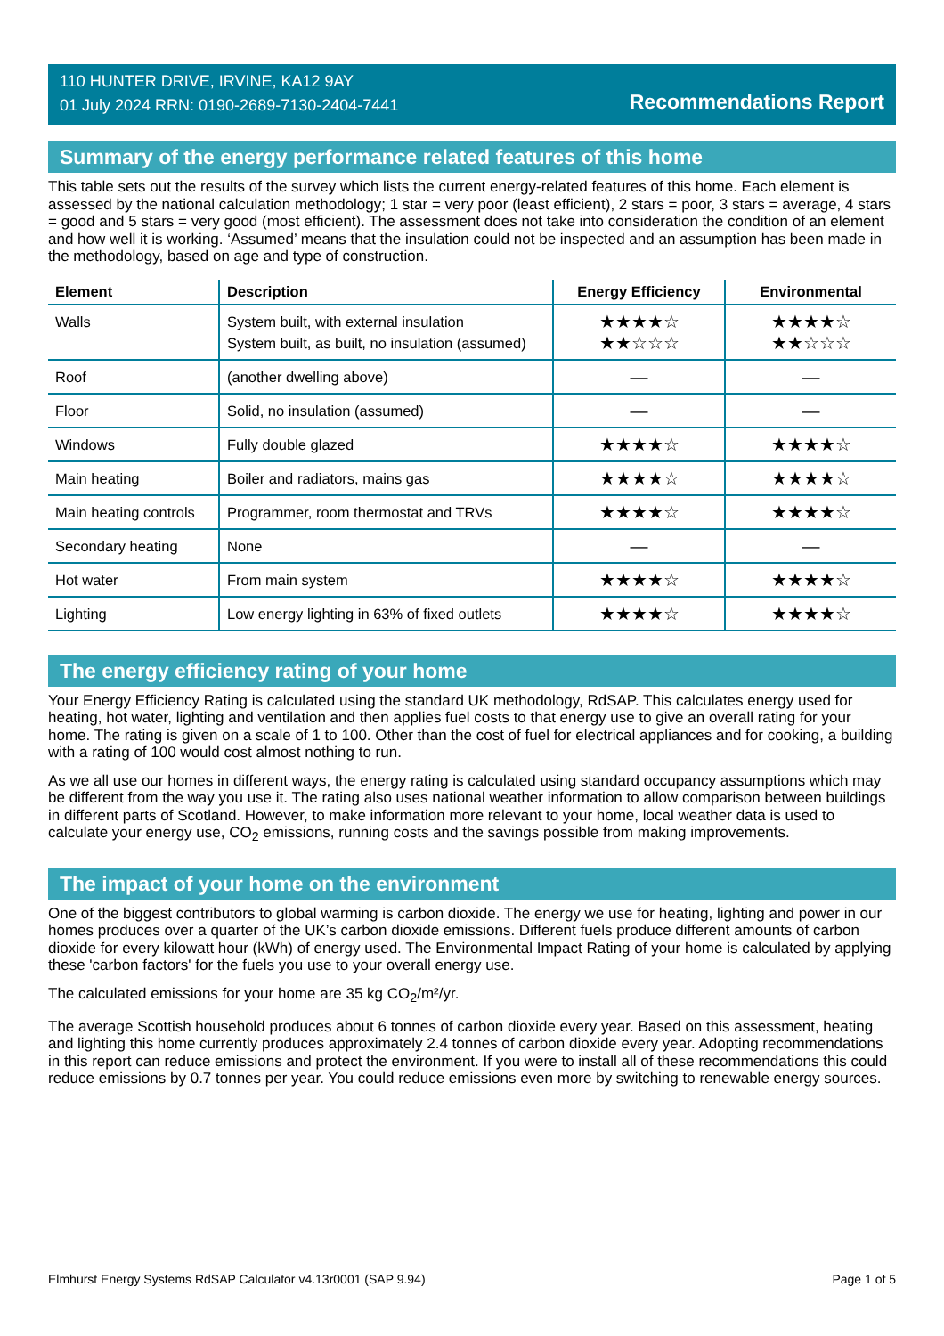110 HUNTER DRIVE, IRVINE, KA12 9AY
01 July 2024 RRN: 0190-2689-7130-2404-7441
Recommendations Report
Summary of the energy performance related features of this home
This table sets out the results of the survey which lists the current energy-related features of this home. Each element is assessed by the national calculation methodology; 1 star = very poor (least efficient), 2 stars = poor, 3 stars = average, 4 stars = good and 5 stars = very good (most efficient). The assessment does not take into consideration the condition of an element and how well it is working. ‘Assumed’ means that the insulation could not be inspected and an assumption has been made in the methodology, based on age and type of construction.
| Element | Description | Energy Efficiency | Environmental |
| --- | --- | --- | --- |
| Walls | System built, with external insulation System built, as built, no insulation (assumed) | ★★★★☆ ★★☆☆☆ | ★★★★☆ ★★☆☆☆ |
| Roof | (another dwelling above) | — | — |
| Floor | Solid, no insulation (assumed) | — | — |
| Windows | Fully double glazed | ★★★★☆ | ★★★★☆ |
| Main heating | Boiler and radiators, mains gas | ★★★★☆ | ★★★★☆ |
| Main heating controls | Programmer, room thermostat and TRVs | ★★★★☆ | ★★★★☆ |
| Secondary heating | None | — | — |
| Hot water | From main system | ★★★★☆ | ★★★★☆ |
| Lighting | Low energy lighting in 63% of fixed outlets | ★★★★☆ | ★★★★☆ |
The energy efficiency rating of your home
Your Energy Efficiency Rating is calculated using the standard UK methodology, RdSAP. This calculates energy used for heating, hot water, lighting and ventilation and then applies fuel costs to that energy use to give an overall rating for your home. The rating is given on a scale of 1 to 100. Other than the cost of fuel for electrical appliances and for cooking, a building with a rating of 100 would cost almost nothing to run.
As we all use our homes in different ways, the energy rating is calculated using standard occupancy assumptions which may be different from the way you use it. The rating also uses national weather information to allow comparison between buildings in different parts of Scotland. However, to make information more relevant to your home, local weather data is used to calculate your energy use, CO<sub>2</sub> emissions, running costs and the savings possible from making improvements.
The impact of your home on the environment
One of the biggest contributors to global warming is carbon dioxide. The energy we use for heating, lighting and power in our homes produces over a quarter of the UK’s carbon dioxide emissions. Different fuels produce different amounts of carbon dioxide for every kilowatt hour (kWh) of energy used. The Environmental Impact Rating of your home is calculated by applying these 'carbon factors' for the fuels you use to your overall energy use.
The calculated emissions for your home are 35 kg CO<sub>2</sub>/m²/yr.
The average Scottish household produces about 6 tonnes of carbon dioxide every year. Based on this assessment, heating and lighting this home currently produces approximately 2.4 tonnes of carbon dioxide every year. Adopting recommendations in this report can reduce emissions and protect the environment. If you were to install all of these recommendations this could reduce emissions by 0.7 tonnes per year. You could reduce emissions even more by switching to renewable energy sources.
Elmhurst Energy Systems RdSAP Calculator v4.13r0001 (SAP 9.94) Page 1 of 5